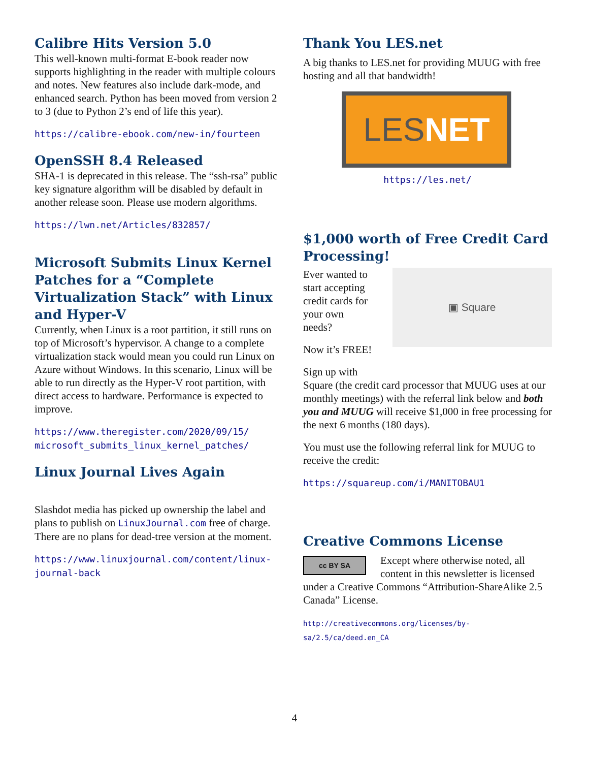Calibre Hits Version 5.0
This well-known multi-format E-book reader now supports highlighting in the reader with multiple colours and notes. New features also include dark-mode, and enhanced search. Python has been moved from version 2 to 3 (due to Python 2’s end of life this year).
https://calibre-ebook.com/new-in/fourteen
OpenSSH 8.4 Released
SHA-1 is deprecated in this release. The “ssh-rsa” public key signature algorithm will be disabled by default in another release soon. Please use modern algorithms.
https://lwn.net/Articles/832857/
Microsoft Submits Linux Kernel Patches for a “Complete Virtualization Stack” with Linux and Hyper-V
Currently, when Linux is a root partition, it still runs on top of Microsoft’s hypervisor. A change to a complete virtualization stack would mean you could run Linux on Azure without Windows. In this scenario, Linux will be able to run directly as the Hyper-V root partition, with direct access to hardware. Performance is expected to improve.
https://www.theregister.com/2020/09/15/ microsoft_submits_linux_kernel_patches/
Linux Journal Lives Again
Slashdot media has picked up ownership the label and plans to publish on LinuxJournal.com free of charge. There are no plans for dead-tree version at the moment.
https://www.linuxjournal.com/content/linux-journal-back
Thank You LES.net
A big thanks to LES.net for providing MUUG with free hosting and all that bandwidth!
LES NET
https://les.net/
$1,000 worth of Free Credit Card Processing!
Ever wanted to start accepting credit cards for your own needs?
Now it’s FREE!
▣ Square
Sign up with
Square (the credit card processor that MUUG uses at our monthly meetings) with the referral link below and both you and MUUG will receive $1,000 in free processing for the next 6 months (180 days).
You must use the following referral link for MUUG to receive the credit:
https://squareup.com/i/MANITOBAU1
Creative Commons License
cc BY SA Except where otherwise noted, all content in this newsletter is licensed under a Creative Commons “Attribution-ShareAlike 2.5 Canada” License.
http://creativecommons.org/licenses/by-sa/2.5/ca/deed.en_CA
4